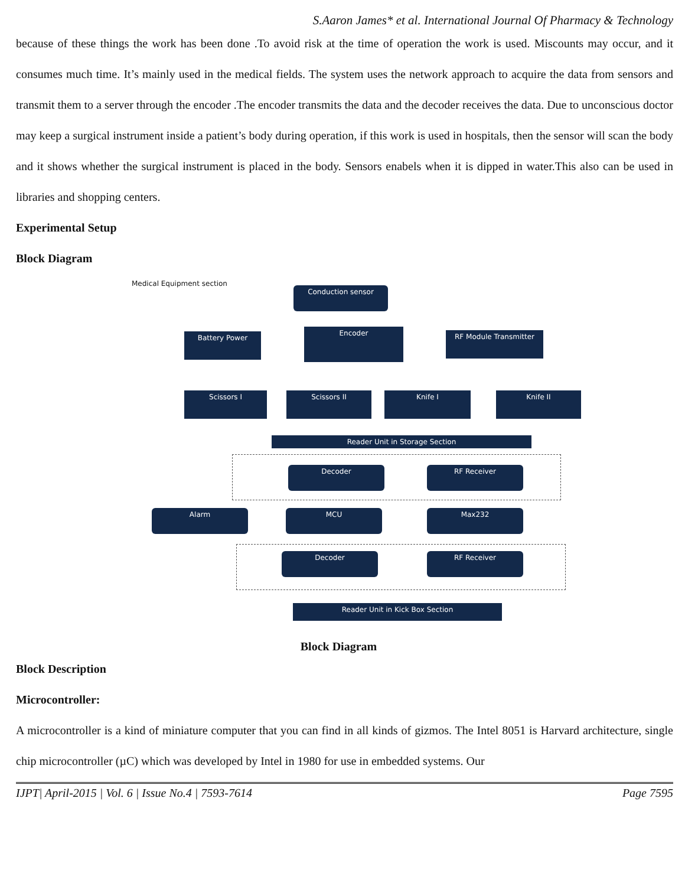S.Aaron James* et al. International Journal Of Pharmacy & Technology
because of these things the work has been done .To avoid risk at the time of operation the work is used. Miscounts may occur, and it consumes much time. It’s mainly used in the medical fields. The system uses the network approach to acquire the data from sensors and transmit them to a server through the encoder .The encoder transmits the data and the decoder receives the data. Due to unconscious doctor may keep a surgical instrument inside a patient’s body during operation, if this work is used in hospitals, then the sensor will scan the body and it shows whether the surgical instrument is placed in the body. Sensors enabels when it is dipped in water.This also can be used in libraries and shopping centers.
Experimental Setup
Block Diagram
Medical Equipment section
Conduction sensor
Battery Power
Encoder RF Module Transmitter
Scissors I Scissors II Knife I Knife II
Reader Unit in Storage Section
Decoder RF Receiver
Alarm MCU Max232
Decoder RF Receiver
Reader Unit in Kick Box Section
Block Diagram
Block Description
Microcontroller:
A microcontroller is a kind of miniature computer that you can find in all kinds of gizmos. The Intel 8051 is Harvard architecture, single chip microcontroller (µC) which was developed by Intel in 1980 for use in embedded systems. Our
IJPT| April-2015 | Vol. 6 | Issue No.4 | 7593-7614 Page 7595